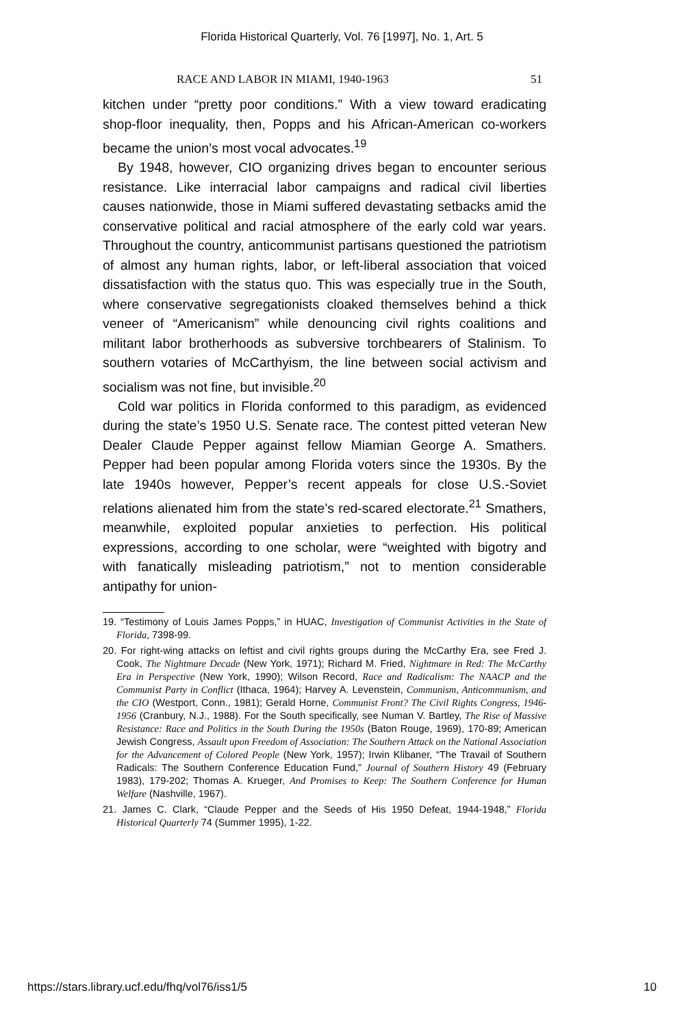Florida Historical Quarterly, Vol. 76 [1997], No. 1, Art. 5
RACE AND LABOR IN MIAMI, 1940-1963 51
kitchen under “pretty poor conditions.” With a view toward eradicating shop-floor inequality, then, Popps and his African-American co-workers became the union’s most vocal advocates.<sup>19</sup>
By 1948, however, CIO organizing drives began to encounter serious resistance. Like interracial labor campaigns and radical civil liberties causes nationwide, those in Miami suffered devastating setbacks amid the conservative political and racial atmosphere of the early cold war years. Throughout the country, anticommunist partisans questioned the patriotism of almost any human rights, labor, or left-liberal association that voiced dissatisfaction with the status quo. This was especially true in the South, where conservative segregationists cloaked themselves behind a thick veneer of “Americanism” while denouncing civil rights coalitions and militant labor brotherhoods as subversive torchbearers of Stalinism. To southern votaries of McCarthyism, the line between social activism and socialism was not fine, but invisible.<sup>20</sup>
Cold war politics in Florida conformed to this paradigm, as evidenced during the state’s 1950 U.S. Senate race. The contest pitted veteran New Dealer Claude Pepper against fellow Miamian George A. Smathers. Pepper had been popular among Florida voters since the 1930s. By the late 1940s however, Pepper’s recent appeals for close U.S.-Soviet relations alienated him from the state’s red-scared electorate.<sup>21</sup> Smathers, meanwhile, exploited popular anxieties to perfection. His political expressions, according to one scholar, were “weighted with bigotry and with fanatically misleading patriotism,” not to mention considerable antipathy for union-
19. “Testimony of Louis James Popps,” in HUAC, Investigation of Communist Activities in the State of Florida, 7398-99.
20. For right-wing attacks on leftist and civil rights groups during the McCarthy Era, see Fred J. Cook, The Nightmare Decade (New York, 1971); Richard M. Fried, Nightmare in Red: The McCarthy Era in Perspective (New York, 1990); Wilson Record, Race and Radicalism: The NAACP and the Communist Party in Conflict (Ithaca, 1964); Harvey A. Levenstein, Communism, Anticommunism, and the CIO (Westport, Conn., 1981); Gerald Horne, Communist Front? The Civil Rights Congress, 1946-1956 (Cranbury, N.J., 1988). For the South specifically, see Numan V. Bartley, The Rise of Massive Resistance: Race and Politics in the South During the 1950s (Baton Rouge, 1969), 170-89; American Jewish Congress, Assault upon Freedom of Association: The Southern Attack on the National Association for the Advancement of Colored People (New York, 1957); Irwin Klibaner, “The Travail of Southern Radicals: The Southern Conference Education Fund,” Journal of Southern History 49 (February 1983), 179-202; Thomas A. Krueger, And Promises to Keep: The Southern Conference for Human Welfare (Nashville, 1967).
21. James C. Clark, “Claude Pepper and the Seeds of His 1950 Defeat, 1944-1948,” Florida Historical Quarterly 74 (Summer 1995), 1-22.
https://stars.library.ucf.edu/fhq/vol76/iss1/5 10